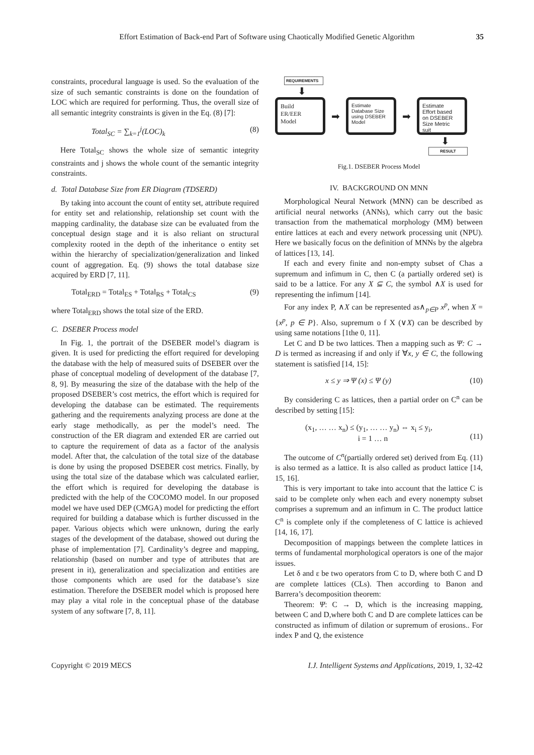Effort Estimation of Back-end Part of Software using Chaotically Modified Genetic Algorithm
35
constraints, procedural language is used. So the evaluation of the size of such semantic constraints is done on the foundation of LOC which are required for performing. Thus, the overall size of all semantic integrity constraints is given in the Eq. (8) [7]:
Total<sub>SC</sub> = ∑<sub>k=1</sub><sup>j</sup>(LOC)<sub>k</sub> (8)
Here Total<sub>SC</sub> shows the whole size of semantic integrity constraints and j shows the whole count of the semantic integrity constraints.
d. Total Database Size from ER Diagram (TDSERD)
By taking into account the count of entity set, attribute required for entity set and relationship, relationship set count with the mapping cardinality, the database size can be evaluated from the conceptual design stage and it is also reliant on structural complexity rooted in the depth of the inheritance o entity set within the hierarchy of specialization/generalization and linked count of aggregation. Eq. (9) shows the total database size acquired by ERD [7, 11].
Total<sub>ERD</sub> = Total<sub>ES</sub> + Total<sub>RS</sub> + Total<sub>CS</sub> (9)
where Total<sub>ERD</sub> shows the total size of the ERD.
C. DSEBER Process model
In Fig. 1, the portrait of the DSEBER model’s diagram is given. It is used for predicting the effort required for developing the database with the help of measured suits of DSEBER over the phase of conceptual modeling of development of the database [7, 8, 9]. By measuring the size of the database with the help of the proposed DSEBER’s cost metrics, the effort which is required for developing the database can be estimated. The requirements gathering and the requirements analyzing process are done at the early stage methodically, as per the model’s need. The construction of the ER diagram and extended ER are carried out to capture the requirement of data as a factor of the analysis model. After that, the calculation of the total size of the database is done by using the proposed DSEBER cost metrics. Finally, by using the total size of the database which was calculated earlier, the effort which is required for developing the database is predicted with the help of the COCOMO model. In our proposed model we have used DEP (CMGA) model for predicting the effort required for building a database which is further discussed in the paper. Various objects which were unknown, during the early stages of the development of the database, showed out during the phase of implementation [7]. Cardinality’s degree and mapping, relationship (based on number and type of attributes that are present in it), generalization and specialization and entities are those components which are used for the database’s size estimation. Therefore the DSEBER model which is proposed here may play a vital role in the conceptual phase of the database system of any software [7, 8, 11].
REQUIREMENTS
⬇
Build
ER/EER
Model
➡
Estimate
Database Size
using DSEBER
Model
➡
Estimate
Effort based
on DSEBER
Size Metric
suit
⬇
RESULT
Fig.1. DSEBER Process Model
IV. BACKGROUND ON MNN
Morphological Neural Network (MNN) can be described as artificial neural networks (ANNs), which carry out the basic transaction from the mathematical morphology (MM) between entire lattices at each and every network processing unit (NPU). Here we basically focus on the definition of MNNs by the algebra of lattices [13, 14].
If each and every finite and non-empty subset of Chas a supremum and infimum in C, then C (a partially ordered set) is said to be a lattice. For any X ⊆ C, the symbol ∧X is used for representing the infimum [14].
For any index P, ∧X can be represented as∧<sub>p∈P</sub> x<sup>p</sup>, when X = {x<sup>p</sup>, p ∈ P}. Also, supremum o f X (∨X) can be described by using same notations [1the 0, 11].
Let C and D be two lattices. Then a mapping such as Ψ: C → D is termed as increasing if and only if ∀x, y ∈ C, the following statement is satisfied [14, 15]:
x ≤ y ⇒ Ψ (x) ≤ Ψ (y) (10)
By considering C as lattices, then a partial order on C<sup>n</sup> can be described by setting [15]:
(x<sub>1</sub>, … … x<sub>n</sub>) ≤ (y<sub>1</sub>, … … y<sub>n</sub>) ⇔ x<sub>i</sub> ≤ y<sub>i</sub>,
i = 1 … n
(11)
The outcome of C<sup>n</sup>(partially ordered set) derived from Eq. (11) is also termed as a lattice. It is also called as product lattice [14, 15, 16].
This is very important to take into account that the lattice C is said to be complete only when each and every nonempty subset comprises a supremum and an infimum in C. The product lattice C<sup>n</sup> is complete only if the completeness of C lattice is achieved [14, 16, 17].
Decomposition of mappings between the complete lattices in terms of fundamental morphological operators is one of the major issues.
Let δ and ε be two operators from C to D, where both C and D are complete lattices (CLs). Then according to Banon and Barrera’s decomposition theorem:
Theorem: Ψ: C → D, which is the increasing mapping, between C and D,where both C and D are complete lattices can be constructed as infimum of dilation or supremum of erosions.. For index P and Q, the existence
Copyright © 2019 MECS I.J. Intelligent Systems and Applications, 2019, 1, 32-42